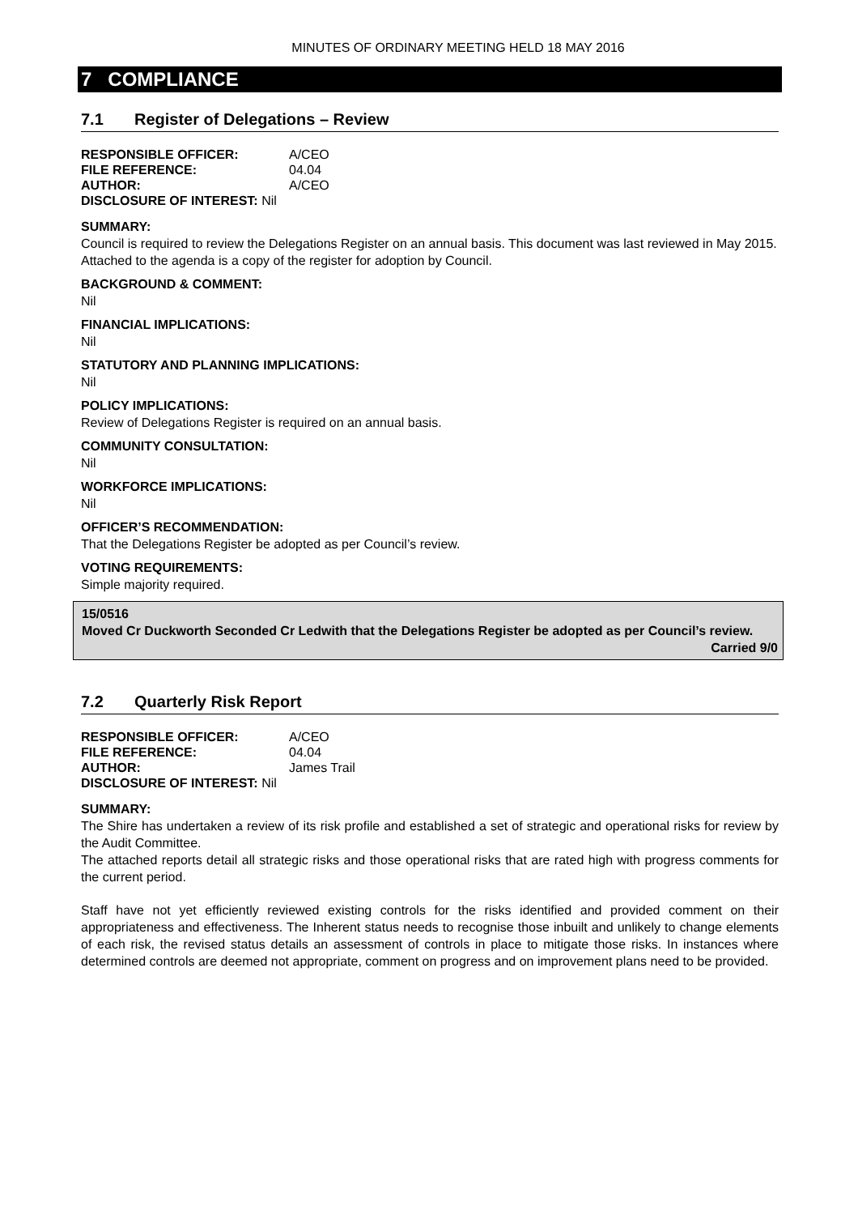MINUTES OF ORDINARY MEETING HELD 18 MAY 2016
7 COMPLIANCE
7.1 Register of Delegations – Review
| RESPONSIBLE OFFICER: | A/CEO |
| FILE REFERENCE: | 04.04 |
| AUTHOR: | A/CEO |
| DISCLOSURE OF INTEREST: Nil | |
SUMMARY:
Council is required to review the Delegations Register on an annual basis. This document was last reviewed in May 2015. Attached to the agenda is a copy of the register for adoption by Council.
BACKGROUND & COMMENT:
Nil
FINANCIAL IMPLICATIONS:
Nil
STATUTORY AND PLANNING IMPLICATIONS:
Nil
POLICY IMPLICATIONS:
Review of Delegations Register is required on an annual basis.
COMMUNITY CONSULTATION:
Nil
WORKFORCE IMPLICATIONS:
Nil
OFFICER’S RECOMMENDATION:
That the Delegations Register be adopted as per Council’s review.
VOTING REQUIREMENTS:
Simple majority required.
15/0516
Moved Cr Duckworth Seconded Cr Ledwith that the Delegations Register be adopted as per Council’s review.
Carried 9/0
7.2 Quarterly Risk Report
| RESPONSIBLE OFFICER: | A/CEO |
| FILE REFERENCE: | 04.04 |
| AUTHOR: | James Trail |
| DISCLOSURE OF INTEREST: Nil | |
SUMMARY:
The Shire has undertaken a review of its risk profile and established a set of strategic and operational risks for review by the Audit Committee.
The attached reports detail all strategic risks and those operational risks that are rated high with progress comments for the current period.
Staff have not yet efficiently reviewed existing controls for the risks identified and provided comment on their appropriateness and effectiveness. The Inherent status needs to recognise those inbuilt and unlikely to change elements of each risk, the revised status details an assessment of controls in place to mitigate those risks. In instances where determined controls are deemed not appropriate, comment on progress and on improvement plans need to be provided.